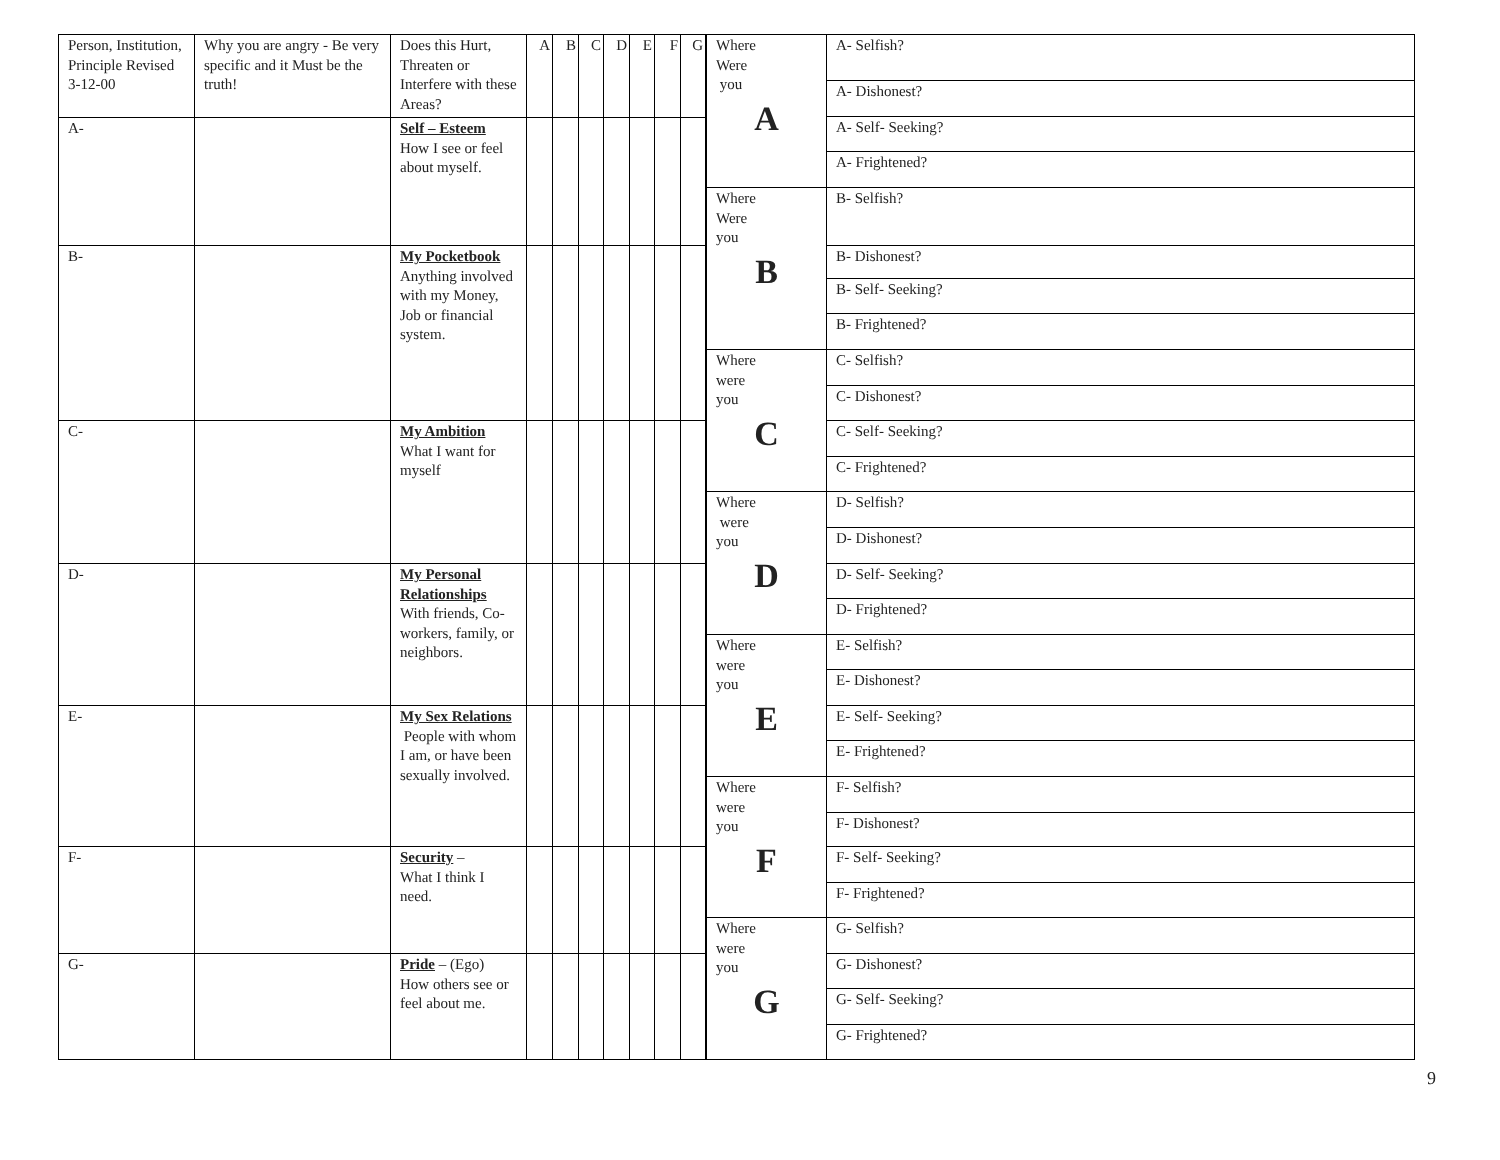| Person, Institution, Principle Revised 3-12-00 | Why you are angry - Be very specific and it Must be the truth! | Does this Hurt, Threaten or Interfere with these Areas? | A | B | C | D | E | F | G |
| A- | | Self – Esteem How I see or feel about myself. | | | | | | | |
| B- | | My Pocketbook Anything involved with my Money, Job or financial system. | | | | | | | |
| C- | | My Ambition What I want for myself | | | | | | | |
| D- | | My Personal Relationships With friends, Co-workers, family, or neighbors. | | | | | | | |
| E- | | My Sex Relations People with whom I am, or have been sexually involved. | | | | | | | |
| F- | | Security – What I think I need. | | | | | | | |
| G- | | Pride – (Ego) How others see or feel about me. | | | | | | | |
| Where Were you A | A- Selfish? |
| | A- Dishonest? |
| | A- Self- Seeking? |
| | A- Frightened? |
| Where Were you B | B- Selfish? |
| | B- Dishonest? |
| | B- Self- Seeking? |
| | B- Frightened? |
| Where were you C | C- Selfish? |
| | C- Dishonest? |
| | C- Self- Seeking? |
| | C- Frightened? |
| Where were you D | D- Selfish? |
| | D- Dishonest? |
| | D- Self- Seeking? |
| | D- Frightened? |
| Where were you E | E- Selfish? |
| | E- Dishonest? |
| | E- Self- Seeking? |
| | E- Frightened? |
| Where were you F | F- Selfish? |
| | F- Dishonest? |
| | F- Self- Seeking? |
| | F- Frightened? |
| Where were you G | G- Selfish? |
| | G- Dishonest? |
| | G- Self- Seeking? |
| | G- Frightened? |
9